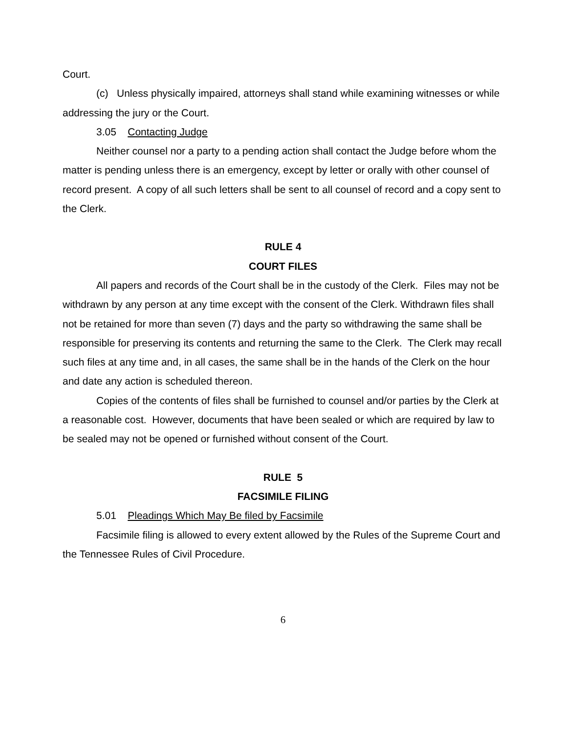Court.
(c) Unless physically impaired, attorneys shall stand while examining witnesses or while addressing the jury or the Court.
3.05 Contacting Judge
Neither counsel nor a party to a pending action shall contact the Judge before whom the matter is pending unless there is an emergency, except by letter or orally with other counsel of record present. A copy of all such letters shall be sent to all counsel of record and a copy sent to the Clerk.
RULE 4
COURT FILES
All papers and records of the Court shall be in the custody of the Clerk. Files may not be withdrawn by any person at any time except with the consent of the Clerk. Withdrawn files shall not be retained for more than seven (7) days and the party so withdrawing the same shall be responsible for preserving its contents and returning the same to the Clerk. The Clerk may recall such files at any time and, in all cases, the same shall be in the hands of the Clerk on the hour and date any action is scheduled thereon.
Copies of the contents of files shall be furnished to counsel and/or parties by the Clerk at a reasonable cost. However, documents that have been sealed or which are required by law to be sealed may not be opened or furnished without consent of the Court.
RULE 5
FACSIMILE FILING
5.01 Pleadings Which May Be filed by Facsimile
Facsimile filing is allowed to every extent allowed by the Rules of the Supreme Court and the Tennessee Rules of Civil Procedure.
6